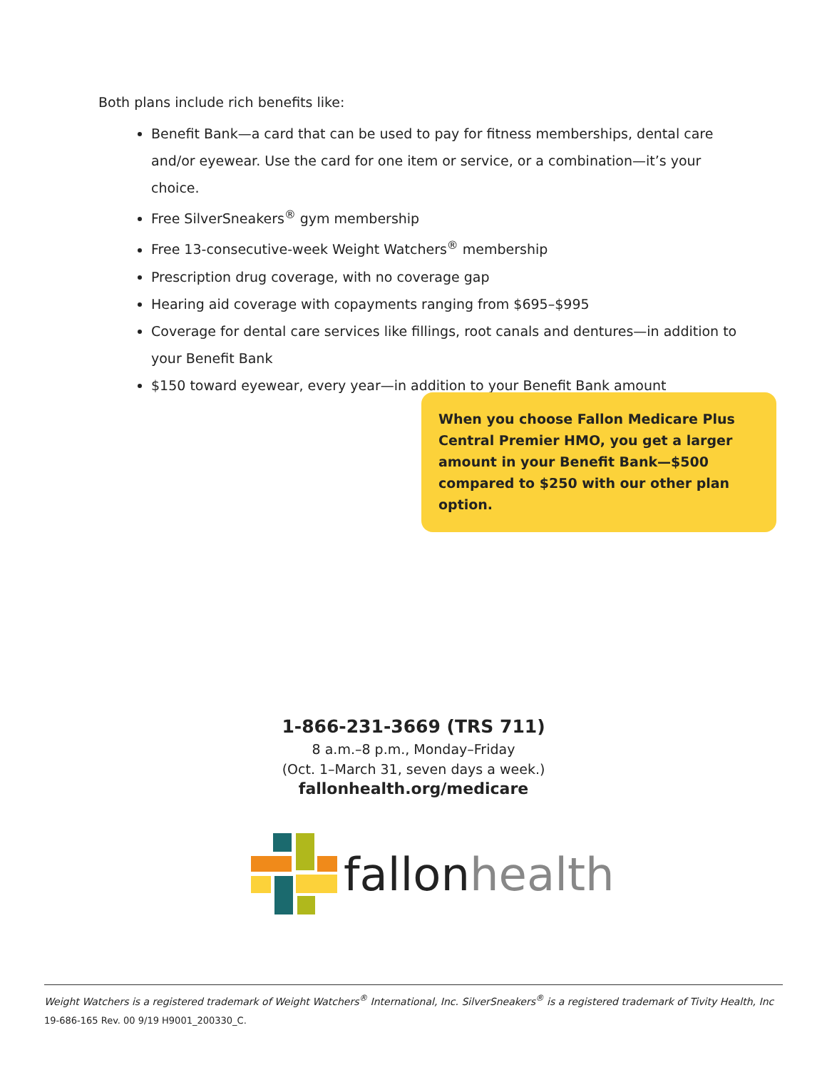Both plans include rich benefits like:
Benefit Bank—a card that can be used to pay for fitness memberships, dental care and/or eyewear. Use the card for one item or service, or a combination—it’s your choice.
Free SilverSneakers<sup>®</sup> gym membership
Free 13-consecutive-week Weight Watchers<sup>®</sup> membership
Prescription drug coverage, with no coverage gap
Hearing aid coverage with copayments ranging from $695–$995
Coverage for dental care services like fillings, root canals and dentures—in addition to your Benefit Bank
$150 toward eyewear, every year—in addition to your Benefit Bank amount
When you choose Fallon Medicare Plus Central Premier HMO, you get a larger amount in your Benefit Bank—$500 compared to $250 with our other plan option.
1-866-231-3669 (TRS 711)
8 a.m.–8 p.m., Monday–Friday
(Oct. 1–March 31, seven days a week.)
fallonhealth.org/medicare
fallon health
Weight Watchers is a registered trademark of Weight Watchers<sup>®</sup> International, Inc. SilverSneakers<sup>®</sup> is a registered trademark of Tivity Health, Inc
19-686-165 Rev. 00 9/19 H9001_200330_C.